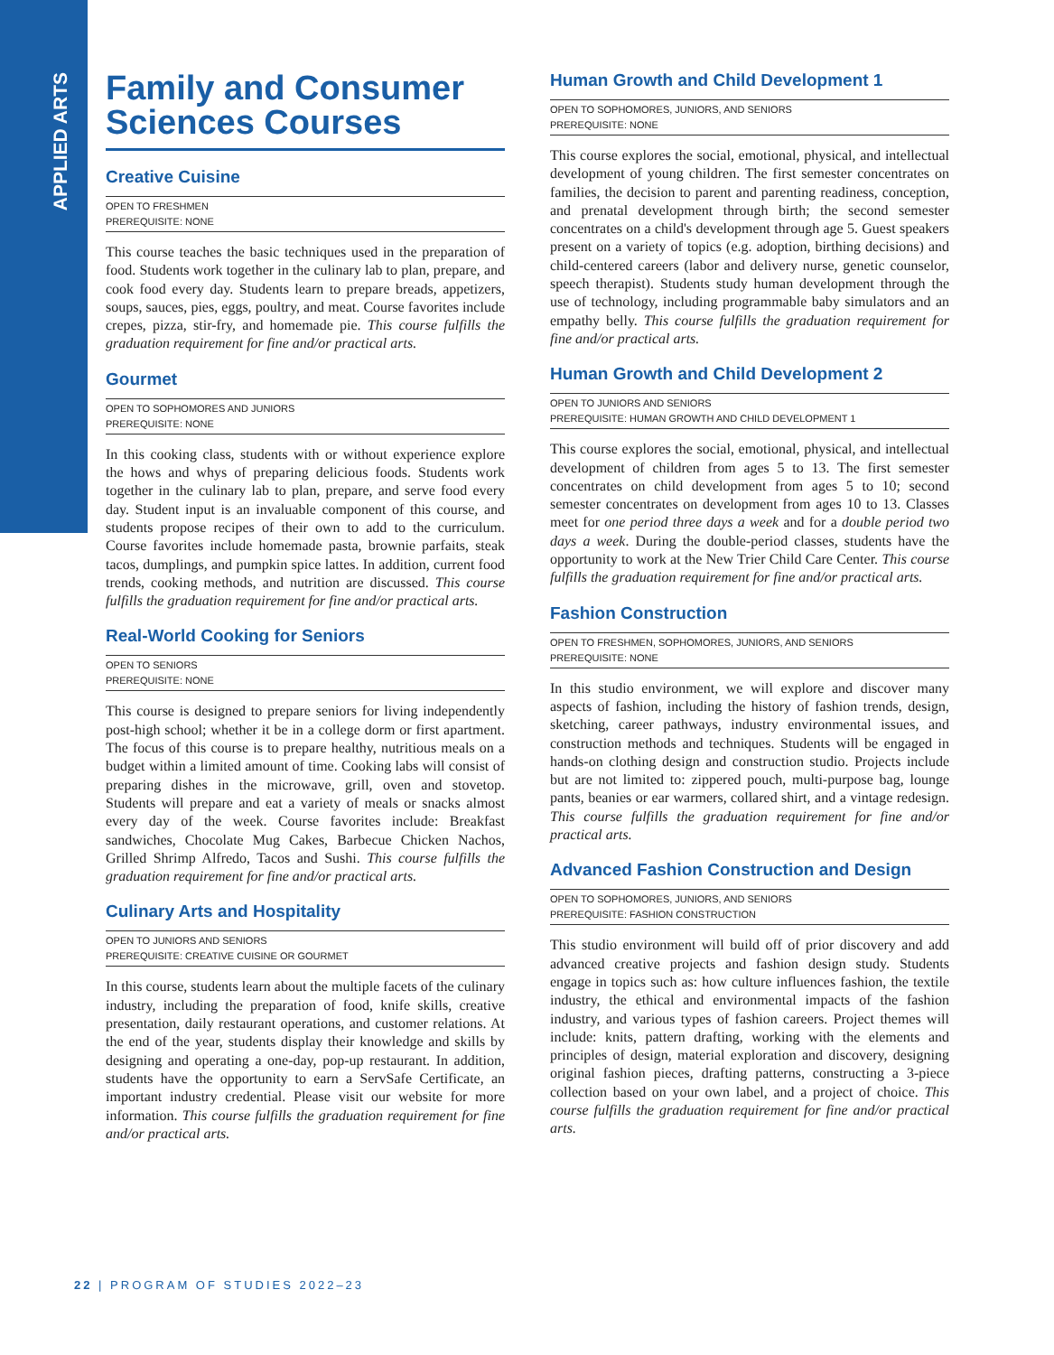APPLIED ARTS
Family and Consumer Sciences Courses
Creative Cuisine
OPEN TO FRESHMEN
PREREQUISITE: NONE
This course teaches the basic techniques used in the preparation of food. Students work together in the culinary lab to plan, prepare, and cook food every day. Students learn to prepare breads, appetizers, soups, sauces, pies, eggs, poultry, and meat. Course favorites include crepes, pizza, stir-fry, and homemade pie. This course fulfills the graduation requirement for fine and/or practical arts.
Gourmet
OPEN TO SOPHOMORES AND JUNIORS
PREREQUISITE: NONE
In this cooking class, students with or without experience explore the hows and whys of preparing delicious foods. Students work together in the culinary lab to plan, prepare, and serve food every day. Student input is an invaluable component of this course, and students propose recipes of their own to add to the curriculum. Course favorites include homemade pasta, brownie parfaits, steak tacos, dumplings, and pumpkin spice lattes. In addition, current food trends, cooking methods, and nutrition are discussed. This course fulfills the graduation requirement for fine and/or practical arts.
Real-World Cooking for Seniors
OPEN TO SENIORS
PREREQUISITE: NONE
This course is designed to prepare seniors for living independently post-high school; whether it be in a college dorm or first apartment. The focus of this course is to prepare healthy, nutritious meals on a budget within a limited amount of time. Cooking labs will consist of preparing dishes in the microwave, grill, oven and stovetop. Students will prepare and eat a variety of meals or snacks almost every day of the week. Course favorites include: Breakfast sandwiches, Chocolate Mug Cakes, Barbecue Chicken Nachos, Grilled Shrimp Alfredo, Tacos and Sushi. This course fulfills the graduation requirement for fine and/or practical arts.
Culinary Arts and Hospitality
OPEN TO JUNIORS AND SENIORS
PREREQUISITE: CREATIVE CUISINE OR GOURMET
In this course, students learn about the multiple facets of the culinary industry, including the preparation of food, knife skills, creative presentation, daily restaurant operations, and customer relations. At the end of the year, students display their knowledge and skills by designing and operating a one-day, pop-up restaurant. In addition, students have the opportunity to earn a ServSafe Certificate, an important industry credential. Please visit our website for more information. This course fulfills the graduation requirement for fine and/or practical arts.
Human Growth and Child Development 1
OPEN TO SOPHOMORES, JUNIORS, AND SENIORS
PREREQUISITE: NONE
This course explores the social, emotional, physical, and intellectual development of young children. The first semester concentrates on families, the decision to parent and parenting readiness, conception, and prenatal development through birth; the second semester concentrates on a child's development through age 5. Guest speakers present on a variety of topics (e.g. adoption, birthing decisions) and child-centered careers (labor and delivery nurse, genetic counselor, speech therapist). Students study human development through the use of technology, including programmable baby simulators and an empathy belly. This course fulfills the graduation requirement for fine and/or practical arts.
Human Growth and Child Development 2
OPEN TO JUNIORS AND SENIORS
PREREQUISITE: HUMAN GROWTH AND CHILD DEVELOPMENT 1
This course explores the social, emotional, physical, and intellectual development of children from ages 5 to 13. The first semester concentrates on child development from ages 5 to 10; second semester concentrates on development from ages 10 to 13. Classes meet for one period three days a week and for a double period two days a week. During the double-period classes, students have the opportunity to work at the New Trier Child Care Center. This course fulfills the graduation requirement for fine and/or practical arts.
Fashion Construction
OPEN TO FRESHMEN, SOPHOMORES, JUNIORS, AND SENIORS
PREREQUISITE: NONE
In this studio environment, we will explore and discover many aspects of fashion, including the history of fashion trends, design, sketching, career pathways, industry environmental issues, and construction methods and techniques. Students will be engaged in hands-on clothing design and construction studio. Projects include but are not limited to: zippered pouch, multi-purpose bag, lounge pants, beanies or ear warmers, collared shirt, and a vintage redesign. This course fulfills the graduation requirement for fine and/or practical arts.
Advanced Fashion Construction and Design
OPEN TO SOPHOMORES, JUNIORS, AND SENIORS
PREREQUISITE: FASHION CONSTRUCTION
This studio environment will build off of prior discovery and add advanced creative projects and fashion design study. Students engage in topics such as: how culture influences fashion, the textile industry, the ethical and environmental impacts of the fashion industry, and various types of fashion careers. Project themes will include: knits, pattern drafting, working with the elements and principles of design, material exploration and discovery, designing original fashion pieces, drafting patterns, constructing a 3-piece collection based on your own label, and a project of choice. This course fulfills the graduation requirement for fine and/or practical arts.
22 | PROGRAM OF STUDIES 2022–23